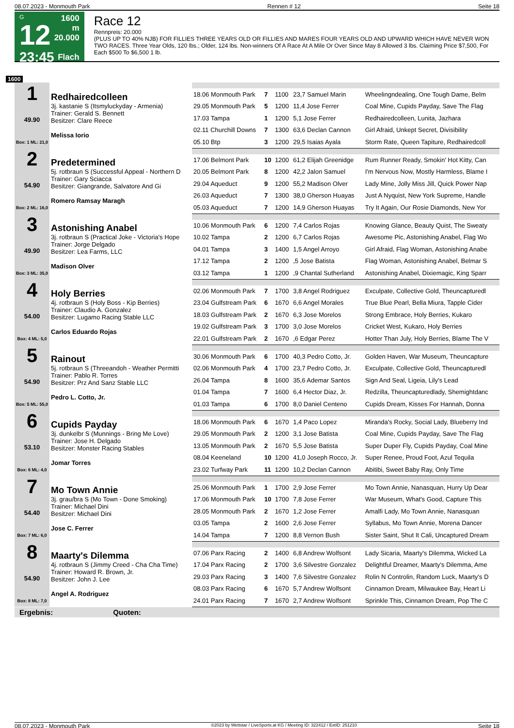08.07.2023 - Monmouth Park Rennen # 12 Seite 18
G
12
23:45
1600 m
20.000
Flach
Race 12
Rennpreis: 20.000
(PLUS UP TO 40% NJB) FOR FILLIES THREE YEARS OLD OR FILLIES AND MARES FOUR YEARS OLD AND UPWARD WHICH HAVE NEVER WON TWO RACES. Three Year Olds, 120 lbs.; Older, 124 lbs. Non-winners Of A Race At A Mile Or Over Since May 8 Allowed 3 lbs. Claiming Price $7,500, For Each $500 To $6,500 1 lb.
1600
| 1 49.90 Box: 1 ML: 21,0 | Redhairedcolleen 3j. kastanie S (Itsmyluckyday - Armenia) Trainer: Gerald S. Bennett Besitzer: Clare Reece Melissa Iorio | | | | | |
| | | 18.06 Monmouth Park | 7 | 1100 | 23,7 Samuel Marin | Wheelingndealing, One Tough Dame, Belm |
| | | 29.05 Monmouth Park | 5 | 1200 | 11,4 Jose Ferrer | Coal Mine, Cupids Payday, Save The Flag |
| | | 17.03 Tampa | 1 | 1200 | 5,1 Jose Ferrer | Redhairedcolleen, Lunita, Jazhara |
| | | 02.11 Churchill Downs | 7 | 1300 | 63,6 Declan Cannon | Girl Afraid, Unkept Secret, Divisibility |
| | | 05.10 Btp | 3 | 1200 | 29,5 Isaias Ayala | Storm Rate, Queen Tapiture, Redhairedcoll |
| 2 54.90 Box: 2 ML: 16,0 | Predetermined 5j. rotbraun S (Successful Appeal - Northern D Trainer: Gary Sciacca Besitzer: Giangrande, Salvatore And Gi Romero Ramsay Maragh | | | | | |
| | | 17.06 Belmont Park | 10 | 1200 | 61,2 Elijah Greenidge | Rum Runner Ready, Smokin' Hot Kitty, Can |
| | | 20.05 Belmont Park | 8 | 1200 | 42,2 Jalon Samuel | I'm Nervous Now, Mostly Harmless, Blame I |
| | | 29.04 Aqueduct | 9 | 1200 | 55,2 Madison Olver | Lady Mine, Jolly Miss Jill, Quick Power Nap |
| | | 26.03 Aqueduct | 7 | 1300 | 38,0 Gherson Huayas | Just A Nyquist, New York Supreme, Handle |
| | | 05.03 Aqueduct | 7 | 1200 | 14,9 Gherson Huayas | Try It Again, Our Rosie Diamonds, New Yor |
| 3 49.90 Box: 3 ML: 35,0 | Astonishing Anabel 3j. rotbraun S (Practical Joke - Victoria's Hope Trainer: Jorge Delgado Besitzer: Lea Farms, LLC Madison Olver | | | | | |
| | | 10.06 Monmouth Park | 6 | 1200 | 7,4 Carlos Rojas | Knowing Glance, Beauty Quist, The Sweaty |
| | | 10.02 Tampa | 2 | 1200 | 6,7 Carlos Rojas | Awesome Pic, Astonishing Anabel, Flag Wo |
| | | 04.01 Tampa | 3 | 1400 | 1,5 Angel Arroyo | Girl Afraid, Flag Woman, Astonishing Anabe |
| | | 17.12 Tampa | 2 | 1200 | ,5 Jose Batista | Flag Woman, Astonishing Anabel, Belmar S |
| | | 03.12 Tampa | 1 | 1200 | ,9 Chantal Sutherland | Astonishing Anabel, Dixiemagic, King Sparr |
| 4 54.00 Box: 4 ML: 5,0 | Holy Berries 4j. rotbraun S (Holy Boss - Kip Berries) Trainer: Claudio A. Gonzalez Besitzer: Lugamo Racing Stable LLC Carlos Eduardo Rojas | | | | | |
| | | 02.06 Monmouth Park | 7 | 1700 | 3,8 Angel Rodriguez | Exculpate, Collective Gold, Theuncapturedl |
| | | 23.04 Gulfstream Park | 6 | 1670 | 6,6 Angel Morales | True Blue Pearl, Bella Miura, Tapple Cider |
| | | 18.03 Gulfstream Park | 2 | 1670 | 6,3 Jose Morelos | Strong Embrace, Holy Berries, Kukaro |
| | | 19.02 Gulfstream Park | 3 | 1700 | 3,0 Jose Morelos | Cricket West, Kukaro, Holy Berries |
| | | 22.01 Gulfstream Park | 2 | 1670 | ,6 Edgar Perez | Hotter Than July, Holy Berries, Blame The V |
| 5 54.90 Box: 5 ML: 55,0 | Rainout 5j. rotbraun S (Threeandoh - Weather Permitti Trainer: Pablo R. Torres Besitzer: Prz And Sanz Stable LLC Pedro L. Cotto, Jr. | | | | | |
| | | 30.06 Monmouth Park | 6 | 1700 | 40,3 Pedro Cotto, Jr. | Golden Haven, War Museum, Theuncapture |
| | | 02.06 Monmouth Park | 4 | 1700 | 23,7 Pedro Cotto, Jr. | Exculpate, Collective Gold, Theuncapturedl |
| | | 26.04 Tampa | 8 | 1600 | 35,6 Ademar Santos | Sign And Seal, Ligeia, Lily's Lead |
| | | 01.04 Tampa | 7 | 1600 | 6,4 Hector Diaz, Jr. | Redzilla, Theuncapturedlady, Shemightdanc |
| | | 01.03 Tampa | 6 | 1700 | 8,0 Daniel Centeno | Cupids Dream, Kisses For Hannah, Donna |
| 6 53.10 Box: 6 ML: 4,0 | Cupids Payday 3j. dunkelbr S (Munnings - Bring Me Love) Trainer: Jose H. Delgado Besitzer: Monster Racing Stables Jomar Torres | | | | | |
| | | 18.06 Monmouth Park | 6 | 1670 | 1,4 Paco Lopez | Miranda's Rocky, Social Lady, Blueberry Ind |
| | | 29.05 Monmouth Park | 2 | 1200 | 3,1 Jose Batista | Coal Mine, Cupids Payday, Save The Flag |
| | | 13.05 Monmouth Park | 2 | 1670 | 5,5 Jose Batista | Super Duper Fly, Cupids Payday, Coal Mine |
| | | 08.04 Keeneland | 10 | 1200 | 41,0 Joseph Rocco, Jr. | Super Renee, Proud Foot, Azul Tequila |
| | | 23.02 Turfway Park | 11 | 1200 | 10,2 Declan Cannon | Abitibi, Sweet Baby Ray, Only Time |
| 7 54.40 Box: 7 ML: 6,0 | Mo Town Annie 3j. grau/bra S (Mo Town - Done Smoking) Trainer: Michael Dini Besitzer: Michael Dini Jose C. Ferrer | | | | | |
| | | 25.06 Monmouth Park | 1 | 1700 | 2,9 Jose Ferrer | Mo Town Annie, Nanasquan, Hurry Up Dear |
| | | 17.06 Monmouth Park | 10 | 1700 | 7,8 Jose Ferrer | War Museum, What's Good, Capture This |
| | | 28.05 Monmouth Park | 2 | 1670 | 1,2 Jose Ferrer | Amalfi Lady, Mo Town Annie, Nanasquan |
| | | 03.05 Tampa | 2 | 1600 | 2,6 Jose Ferrer | Syllabus, Mo Town Annie, Morena Dancer |
| | | 14.04 Tampa | 7 | 1200 | 8,8 Vernon Bush | Sister Saint, Shut It Cali, Uncaptured Dream |
| 8 54.90 Box: 8 ML: 7,0 | Maarty's Dilemma 4j. rotbraun S (Jimmy Creed - Cha Cha Time) Trainer: Howard R. Brown, Jr. Besitzer: John J. Lee Angel A. Rodriguez | | | | | |
| | | 07.06 Parx Racing | 2 | 1400 | 6,8 Andrew Wolfsont | Lady Sicaria, Maarty's Dilemma, Wicked La |
| | | 17.04 Parx Racing | 2 | 1700 | 3,6 Silvestre Gonzalez | Delightful Dreamer, Maarty's Dilemma, Ame |
| | | 29.03 Parx Racing | 3 | 1400 | 7,6 Silvestre Gonzalez | Rolin N Controlin, Random Luck, Maarty's D |
| | | 08.03 Parx Racing | 6 | 1670 | 5,7 Andrew Wolfsont | Cinnamon Dream, Milwaukee Bay, Heart Li |
| | | 24.01 Parx Racing | 7 | 1670 | 2,7 Andrew Wolfsont | Sprinkle This, Cinnamon Dream, Pop The C |
Ergebnis: Quoten:
08.07.2023 - Monmouth Park ©2023 by Wettstar / LiveSports.at KG / Meeting ID: 322412 / ExtID: 251210 Seite 18